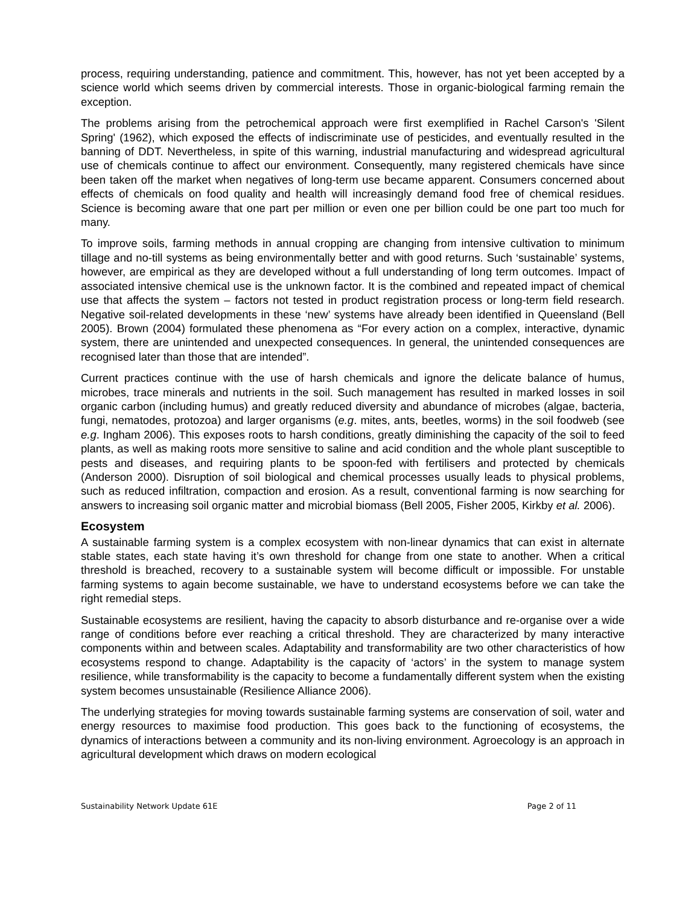process, requiring understanding, patience and commitment. This, however, has not yet been accepted by a science world which seems driven by commercial interests. Those in organic-biological farming remain the exception.
The problems arising from the petrochemical approach were first exemplified in Rachel Carson's 'Silent Spring' (1962), which exposed the effects of indiscriminate use of pesticides, and eventually resulted in the banning of DDT. Nevertheless, in spite of this warning, industrial manufacturing and widespread agricultural use of chemicals continue to affect our environment. Consequently, many registered chemicals have since been taken off the market when negatives of long-term use became apparent. Consumers concerned about effects of chemicals on food quality and health will increasingly demand food free of chemical residues. Science is becoming aware that one part per million or even one per billion could be one part too much for many.
To improve soils, farming methods in annual cropping are changing from intensive cultivation to minimum tillage and no-till systems as being environmentally better and with good returns. Such ‘sustainable’ systems, however, are empirical as they are developed without a full understanding of long term outcomes. Impact of associated intensive chemical use is the unknown factor. It is the combined and repeated impact of chemical use that affects the system – factors not tested in product registration process or long-term field research. Negative soil-related developments in these ‘new’ systems have already been identified in Queensland (Bell 2005). Brown (2004) formulated these phenomena as “For every action on a complex, interactive, dynamic system, there are unintended and unexpected consequences. In general, the unintended consequences are recognised later than those that are intended”.
Current practices continue with the use of harsh chemicals and ignore the delicate balance of humus, microbes, trace minerals and nutrients in the soil. Such management has resulted in marked losses in soil organic carbon (including humus) and greatly reduced diversity and abundance of microbes (algae, bacteria, fungi, nematodes, protozoa) and larger organisms (e.g. mites, ants, beetles, worms) in the soil foodweb (see e.g. Ingham 2006). This exposes roots to harsh conditions, greatly diminishing the capacity of the soil to feed plants, as well as making roots more sensitive to saline and acid condition and the whole plant susceptible to pests and diseases, and requiring plants to be spoon-fed with fertilisers and protected by chemicals (Anderson 2000). Disruption of soil biological and chemical processes usually leads to physical problems, such as reduced infiltration, compaction and erosion. As a result, conventional farming is now searching for answers to increasing soil organic matter and microbial biomass (Bell 2005, Fisher 2005, Kirkby et al. 2006).
Ecosystem
A sustainable farming system is a complex ecosystem with non-linear dynamics that can exist in alternate stable states, each state having it’s own threshold for change from one state to another. When a critical threshold is breached, recovery to a sustainable system will become difficult or impossible. For unstable farming systems to again become sustainable, we have to understand ecosystems before we can take the right remedial steps.
Sustainable ecosystems are resilient, having the capacity to absorb disturbance and re-organise over a wide range of conditions before ever reaching a critical threshold. They are characterized by many interactive components within and between scales. Adaptability and transformability are two other characteristics of how ecosystems respond to change. Adaptability is the capacity of ‘actors’ in the system to manage system resilience, while transformability is the capacity to become a fundamentally different system when the existing system becomes unsustainable (Resilience Alliance 2006).
The underlying strategies for moving towards sustainable farming systems are conservation of soil, water and energy resources to maximise food production. This goes back to the functioning of ecosystems, the dynamics of interactions between a community and its non-living environment. Agroecology is an approach in agricultural development which draws on modern ecological
Sustainability Network Update 61E Page 2 of 11